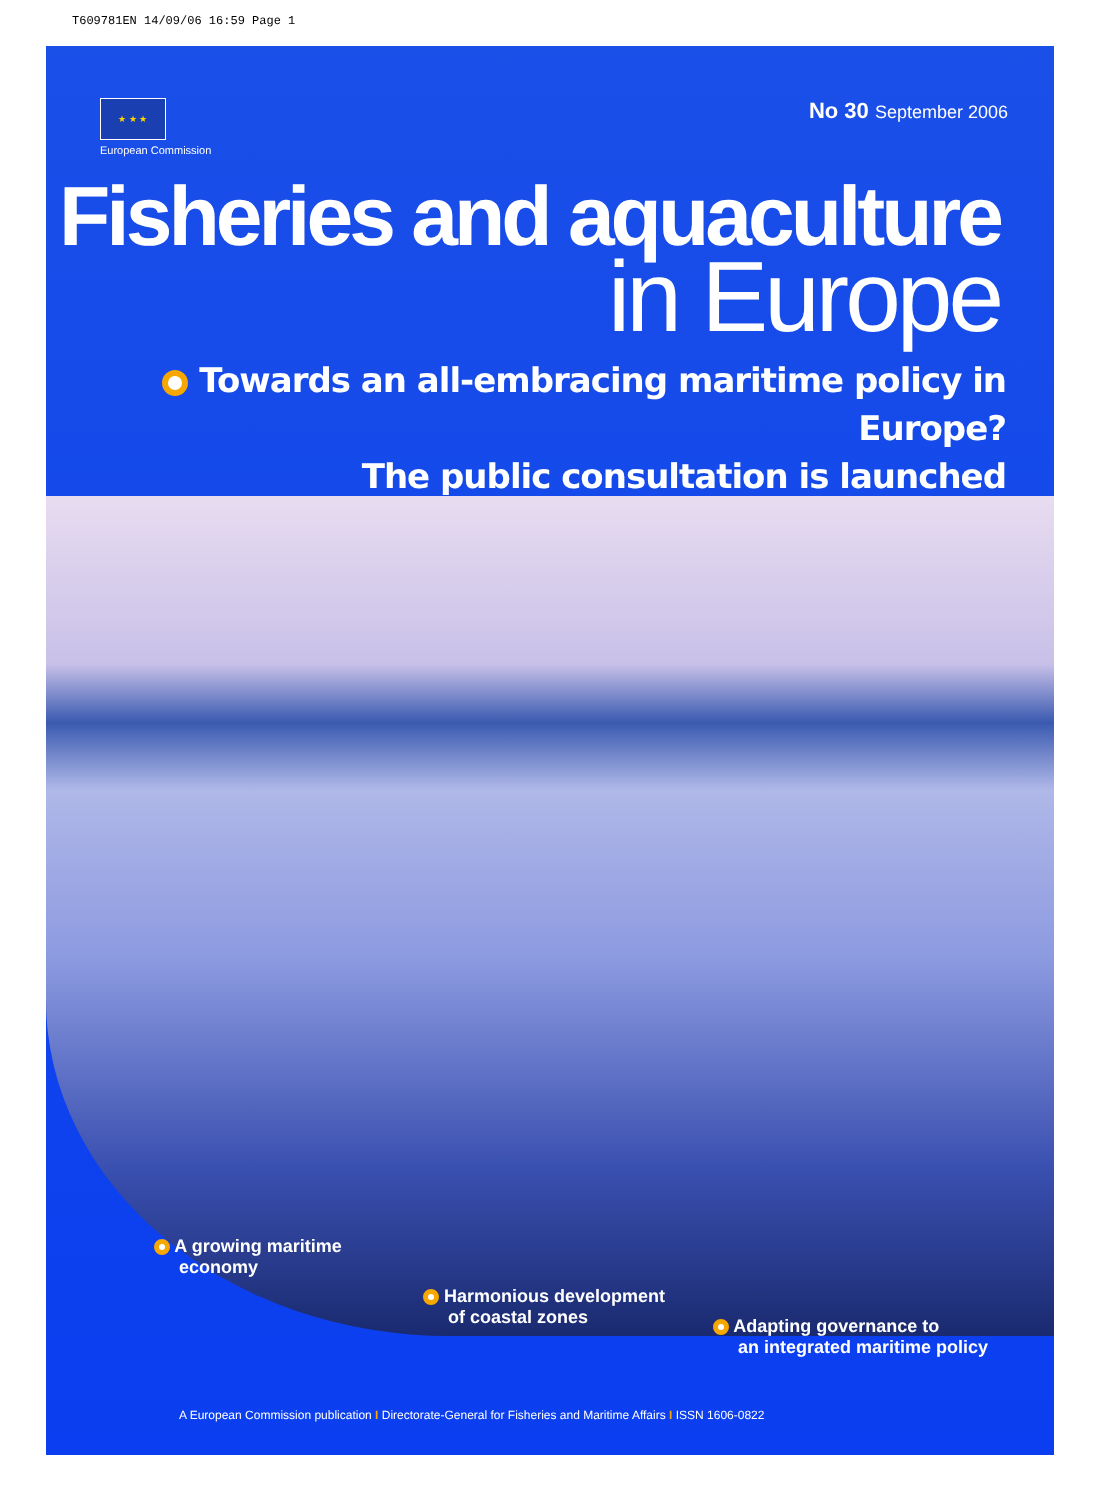T609781EN 14/09/06 16:59 Page 1
★ ★ ★
European Commission
No 30 September 2006
Fisheries and aquaculture
in Europe
Towards an all-embracing maritime policy in Europe?
The public consultation is launched
A growing maritime
economy
Harmonious development
of coastal zones
Adapting governance to
an integrated maritime policy
A European Commission publication I Directorate-General for Fisheries and Maritime Affairs I ISSN 1606-0822